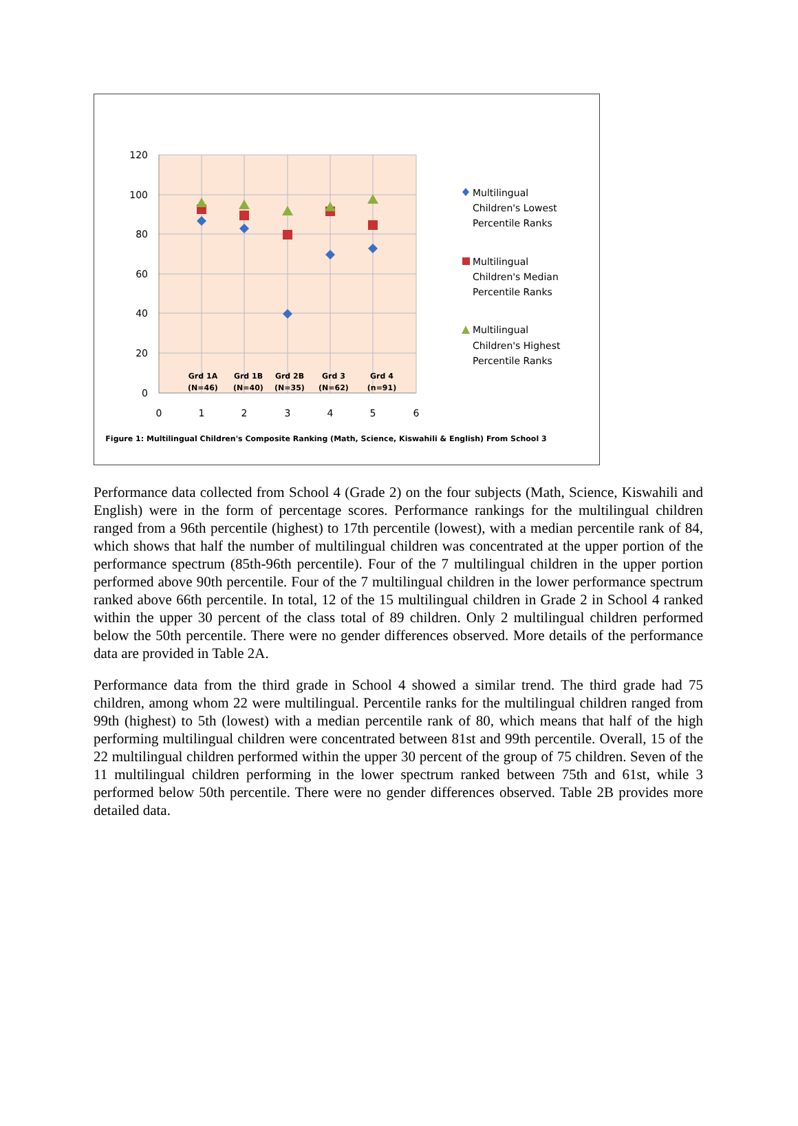120
100
80
60
40
20
0
0
1
2
3
4
5
6
Grd 1A
(N=46)
Grd 1B
(N=40)
Grd 2B
(N=35)
Grd 3
(N=62)
Grd 4
(n=91)
Multilingual
Children's Lowest
Percentile Ranks
Multilingual
Children's Median
Percentile Ranks
Multilingual
Children's Highest
Percentile Ranks
Figure 1: Multilingual Children's Composite Ranking (Math, Science, Kiswahili & English) From School 3
Performance data collected from School 4 (Grade 2) on the four subjects (Math, Science, Kiswahili and English) were in the form of percentage scores. Performance rankings for the multilingual children ranged from a 96th percentile (highest) to 17th percentile (lowest), with a median percentile rank of 84, which shows that half the number of multilingual children was concentrated at the upper portion of the performance spectrum (85th-96th percentile). Four of the 7 multilingual children in the upper portion performed above 90th percentile. Four of the 7 multilingual children in the lower performance spectrum ranked above 66th percentile. In total, 12 of the 15 multilingual children in Grade 2 in School 4 ranked within the upper 30 percent of the class total of 89 children. Only 2 multilingual children performed below the 50th percentile. There were no gender differences observed. More details of the performance data are provided in Table 2A.
Performance data from the third grade in School 4 showed a similar trend. The third grade had 75 children, among whom 22 were multilingual. Percentile ranks for the multilingual children ranged from 99th (highest) to 5th (lowest) with a median percentile rank of 80, which means that half of the high performing multilingual children were concentrated between 81st and 99th percentile. Overall, 15 of the 22 multilingual children performed within the upper 30 percent of the group of 75 children. Seven of the 11 multilingual children performing in the lower spectrum ranked between 75th and 61st, while 3 performed below 50th percentile. There were no gender differences observed. Table 2B provides more detailed data.